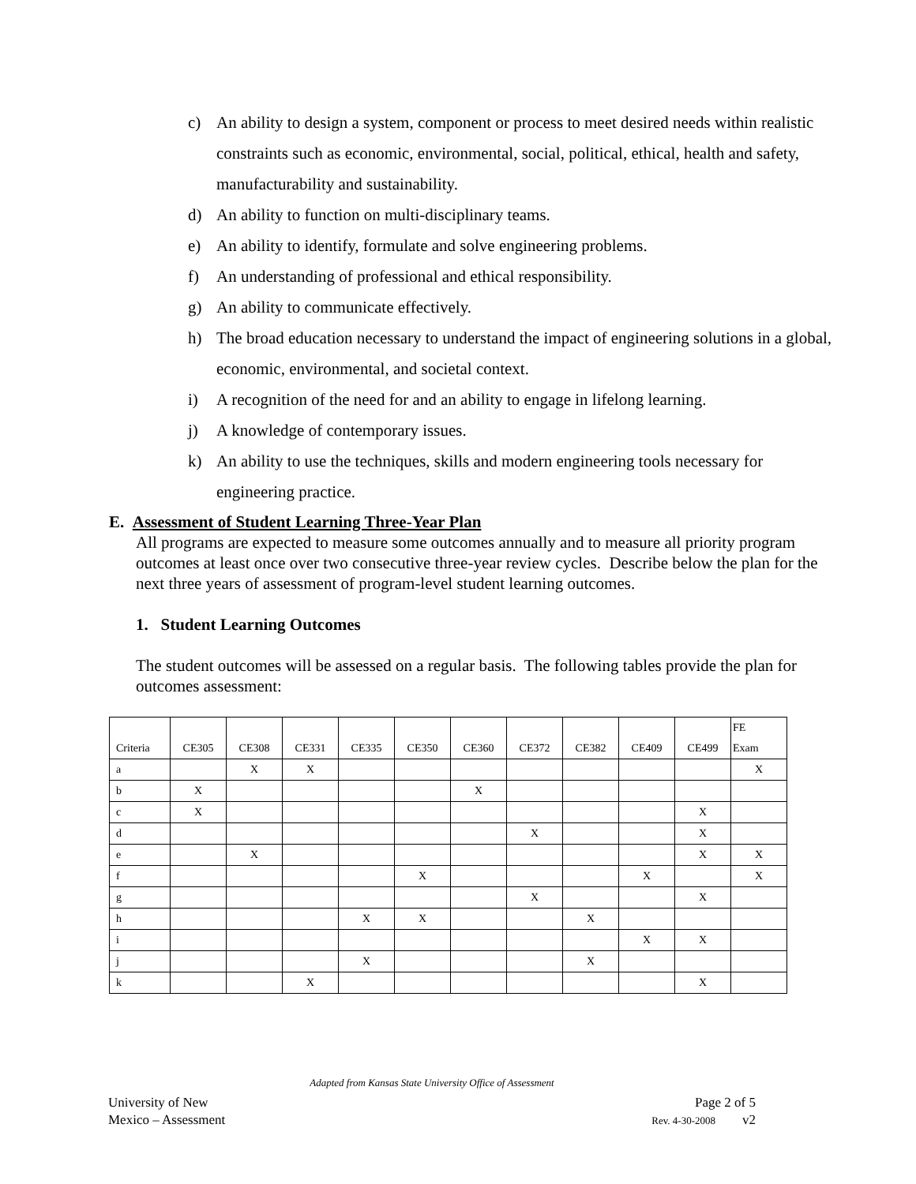c) An ability to design a system, component or process to meet desired needs within realistic constraints such as economic, environmental, social, political, ethical, health and safety, manufacturability and sustainability.
d) An ability to function on multi-disciplinary teams.
e) An ability to identify, formulate and solve engineering problems.
f) An understanding of professional and ethical responsibility.
g) An ability to communicate effectively.
h) The broad education necessary to understand the impact of engineering solutions in a global, economic, environmental, and societal context.
i) A recognition of the need for and an ability to engage in lifelong learning.
j) A knowledge of contemporary issues.
k) An ability to use the techniques, skills and modern engineering tools necessary for engineering practice.
E. Assessment of Student Learning Three-Year Plan
All programs are expected to measure some outcomes annually and to measure all priority program outcomes at least once over two consecutive three-year review cycles. Describe below the plan for the next three years of assessment of program-level student learning outcomes.
1. Student Learning Outcomes
The student outcomes will be assessed on a regular basis. The following tables provide the plan for outcomes assessment:
| Criteria | CE305 | CE308 | CE331 | CE335 | CE350 | CE360 | CE372 | CE382 | CE409 | CE499 | FE Exam |
| --- | --- | --- | --- | --- | --- | --- | --- | --- | --- | --- | --- |
| a | | X | X | | | | | | | | X |
| b | X | | | | | X | | | | | |
| c | X | | | | | | | | | X | |
| d | | | | | | | X | | | X | |
| e | | X | | | | | | | | X | X |
| f | | | | | X | | | | X | | X |
| g | | | | | | | X | | | X | |
| h | | | | X | X | | | X | | | |
| i | | | | | | | | | X | X | |
| j | | | | X | | | | X | | | |
| k | | | X | | | | | | | X | |
Adapted from Kansas State University Office of Assessment
University of New
Mexico – Assessment
Page 2 of 5
Rev. 4-30-2008 v2